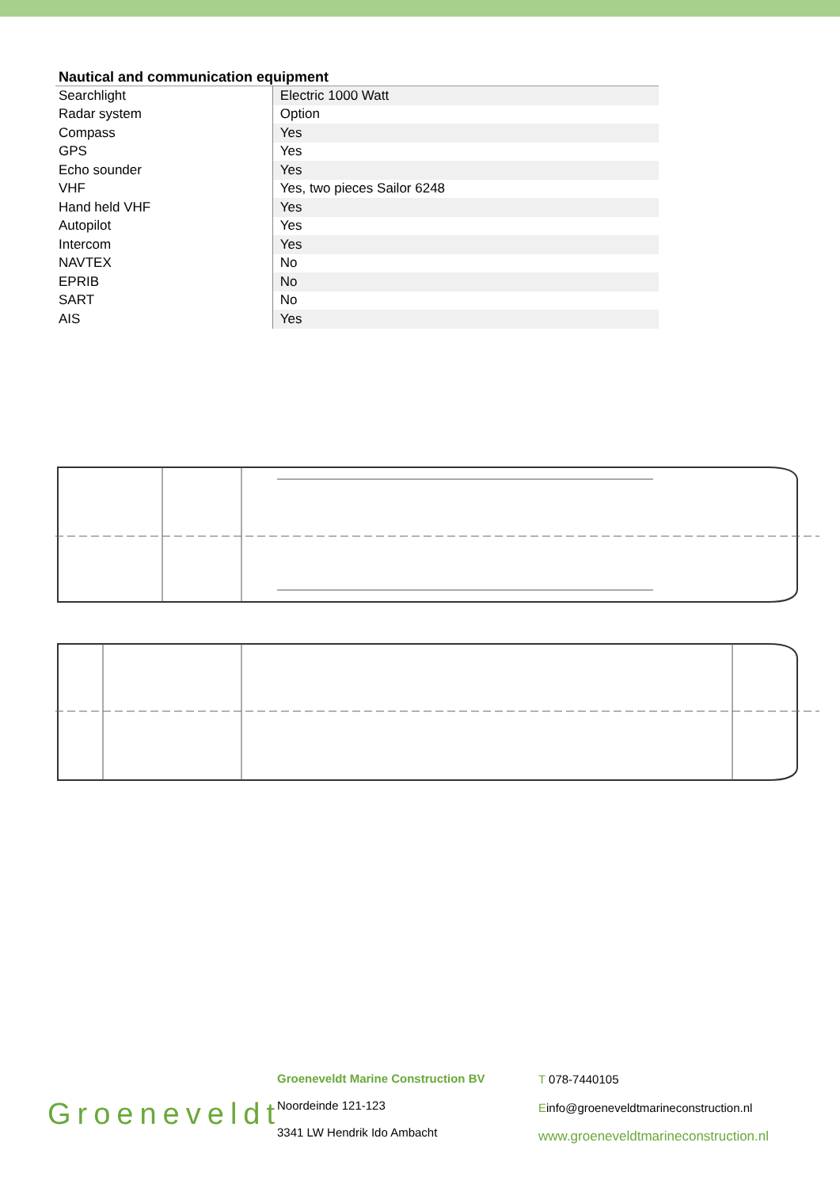Nautical and communication equipment
| Searchlight | Electric 1000 Watt |
| Radar system | Option |
| Compass | Yes |
| GPS | Yes |
| Echo sounder | Yes |
| VHF | Yes, two pieces Sailor 6248 |
| Hand held VHF | Yes |
| Autopilot | Yes |
| Intercom | Yes |
| NAVTEX | No |
| EPRIB | No |
| SART | No |
| AIS | Yes |
Groeneveldt
Groeneveldt Marine Construction BV
Noordeinde 121-123
3341 LW Hendrik Ido Ambacht
T 078-7440105
Einfo@groeneveldtmarineconstruction.nl
www.groeneveldtmarineconstruction.nl